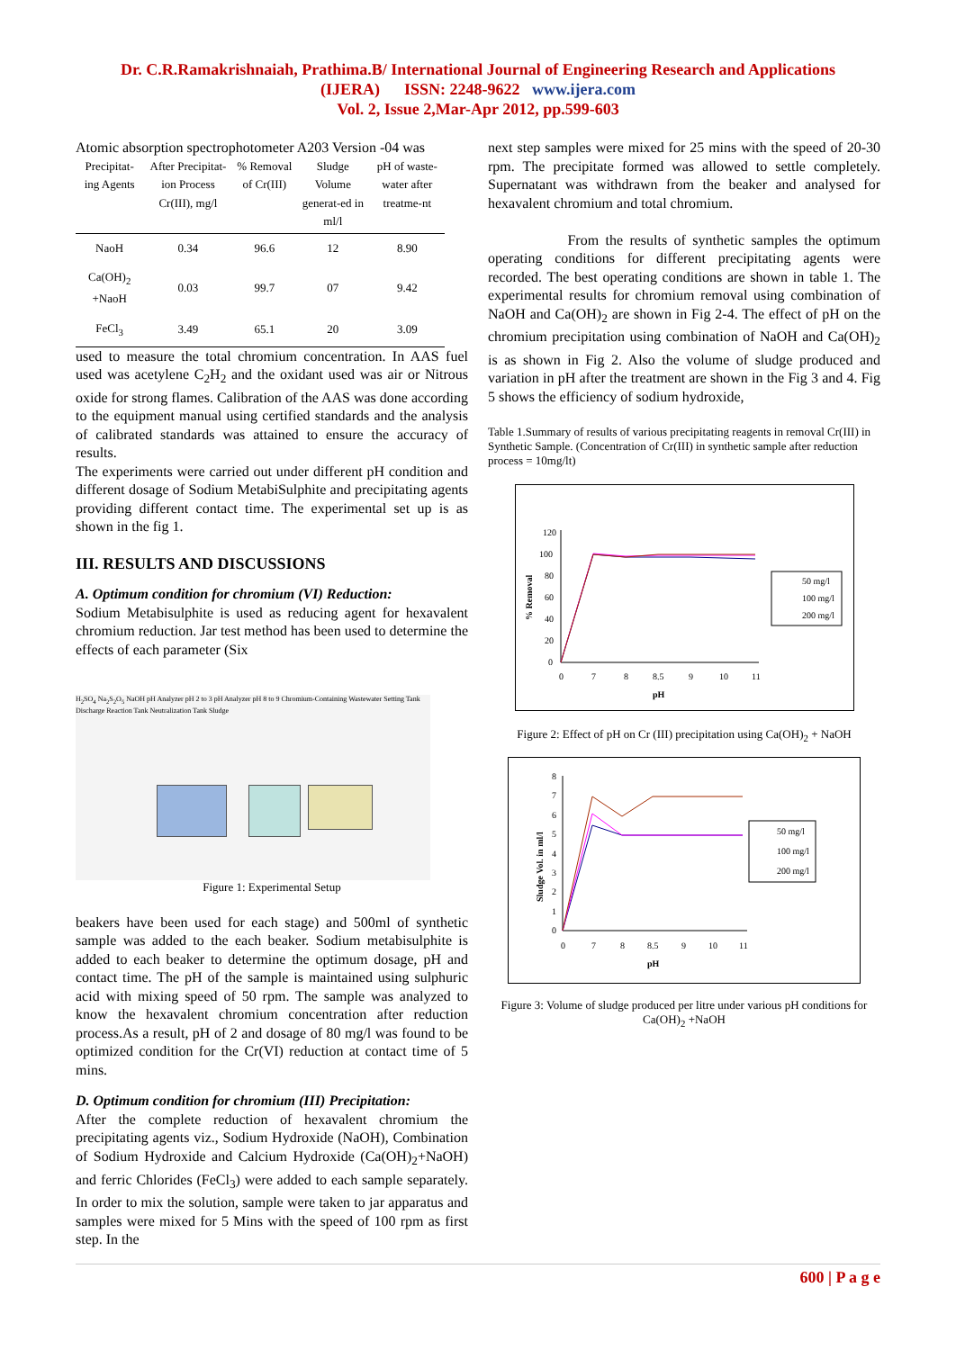Dr. C.R.Ramakrishnaiah, Prathima.B/ International Journal of Engineering Research and Applications
(IJERA) ISSN: 2248-9622 www.ijera.com
Vol. 2, Issue 2,Mar-Apr 2012, pp.599-603
Atomic absorption spectrophotometer A203 Version -04 was
| Precipitat-ing Agents | After Precipitat-ion Process Cr(III), mg/l | % Removal of Cr(III) | Sludge Volume generat-ed in ml/l | pH of waste-water after treatme-nt |
| --- | --- | --- | --- | --- |
| NaoH | 0.34 | 96.6 | 12 | 8.90 |
| Ca(OH)<sub>2</sub> +NaoH | 0.03 | 99.7 | 07 | 9.42 |
| FeCl<sub>3</sub> | 3.49 | 65.1 | 20 | 3.09 |
used to measure the total chromium concentration. In AAS fuel used was acetylene C<sub>2</sub>H<sub>2</sub> and the oxidant used was air or Nitrous oxide for strong flames. Calibration of the AAS was done according to the equipment manual using certified standards and the analysis of calibrated standards was attained to ensure the accuracy of results.
The experiments were carried out under different pH condition and different dosage of Sodium MetabiSulphite and precipitating agents providing different contact time. The experimental set up is as shown in the fig 1.
III. RESULTS AND DISCUSSIONS
A. Optimum condition for chromium (VI) Reduction:
Sodium Metabisulphite is used as reducing agent for hexavalent chromium reduction. Jar test method has been used to determine the effects of each parameter (Six
H<sub>2</sub>SO<sub>4</sub> Na<sub>2</sub>S<sub>2</sub>O<sub>5</sub> NaOH pH Analyzer pH 2 to 3 pH Analyzer pH 8 to 9 Chromium-Containing Wastewater Setting Tank Discharge Reaction Tank Neutralization Tank Sludge
Figure 1: Experimental Setup
beakers have been used for each stage) and 500ml of synthetic sample was added to the each beaker. Sodium metabisulphite is added to each beaker to determine the optimum dosage, pH and contact time. The pH of the sample is maintained using sulphuric acid with mixing speed of 50 rpm. The sample was analyzed to know the hexavalent chromium concentration after reduction process.As a result, pH of 2 and dosage of 80 mg/l was found to be optimized condition for the Cr(VI) reduction at contact time of 5 mins.
D. Optimum condition for chromium (III) Precipitation:
After the complete reduction of hexavalent chromium the precipitating agents viz., Sodium Hydroxide (NaOH), Combination of Sodium Hydroxide and Calcium Hydroxide (Ca(OH)<sub>2</sub>+NaOH) and ferric Chlorides (FeCl<sub>3</sub>) were added to each sample separately. In order to mix the solution, sample were taken to jar apparatus and samples were mixed for 5 Mins with the speed of 100 rpm as first step. In the
next step samples were mixed for 25 mins with the speed of 20-30 rpm. The precipitate formed was allowed to settle completely. Supernatant was withdrawn from the beaker and analysed for hexavalent chromium and total chromium.
From the results of synthetic samples the optimum operating conditions for different precipitating agents were recorded. The best operating conditions are shown in table 1. The experimental results for chromium removal using combination of NaOH and Ca(OH)<sub>2</sub> are shown in Fig 2-4. The effect of pH on the chromium precipitation using combination of NaOH and Ca(OH)<sub>2</sub> is as shown in Fig 2. Also the volume of sludge produced and variation in pH after the treatment are shown in the Fig 3 and 4. Fig 5 shows the efficiency of sodium hydroxide,
Table 1.Summary of results of various precipitating reagents in removal Cr(III) in Synthetic Sample. (Concentration of Cr(III) in synthetic sample after reduction process = 10mg/lt)
120
100
80
60
40
20
0
0
7
8
8.5
9
10
11
pH
% Removal
50 mg/l
100 mg/l
200 mg/l
Figure 2: Effect of pH on Cr (III) precipitation using Ca(OH)<sub>2</sub> + NaOH
8
7
6
5
4
3
2
1
0
0
7
8
8.5
9
10
11
pH
Sludge Vol. in ml/l
50 mg/l
100 mg/l
200 mg/l
Figure 3: Volume of sludge produced per litre under various pH conditions for Ca(OH)<sub>2</sub> +NaOH
600 | P a g e